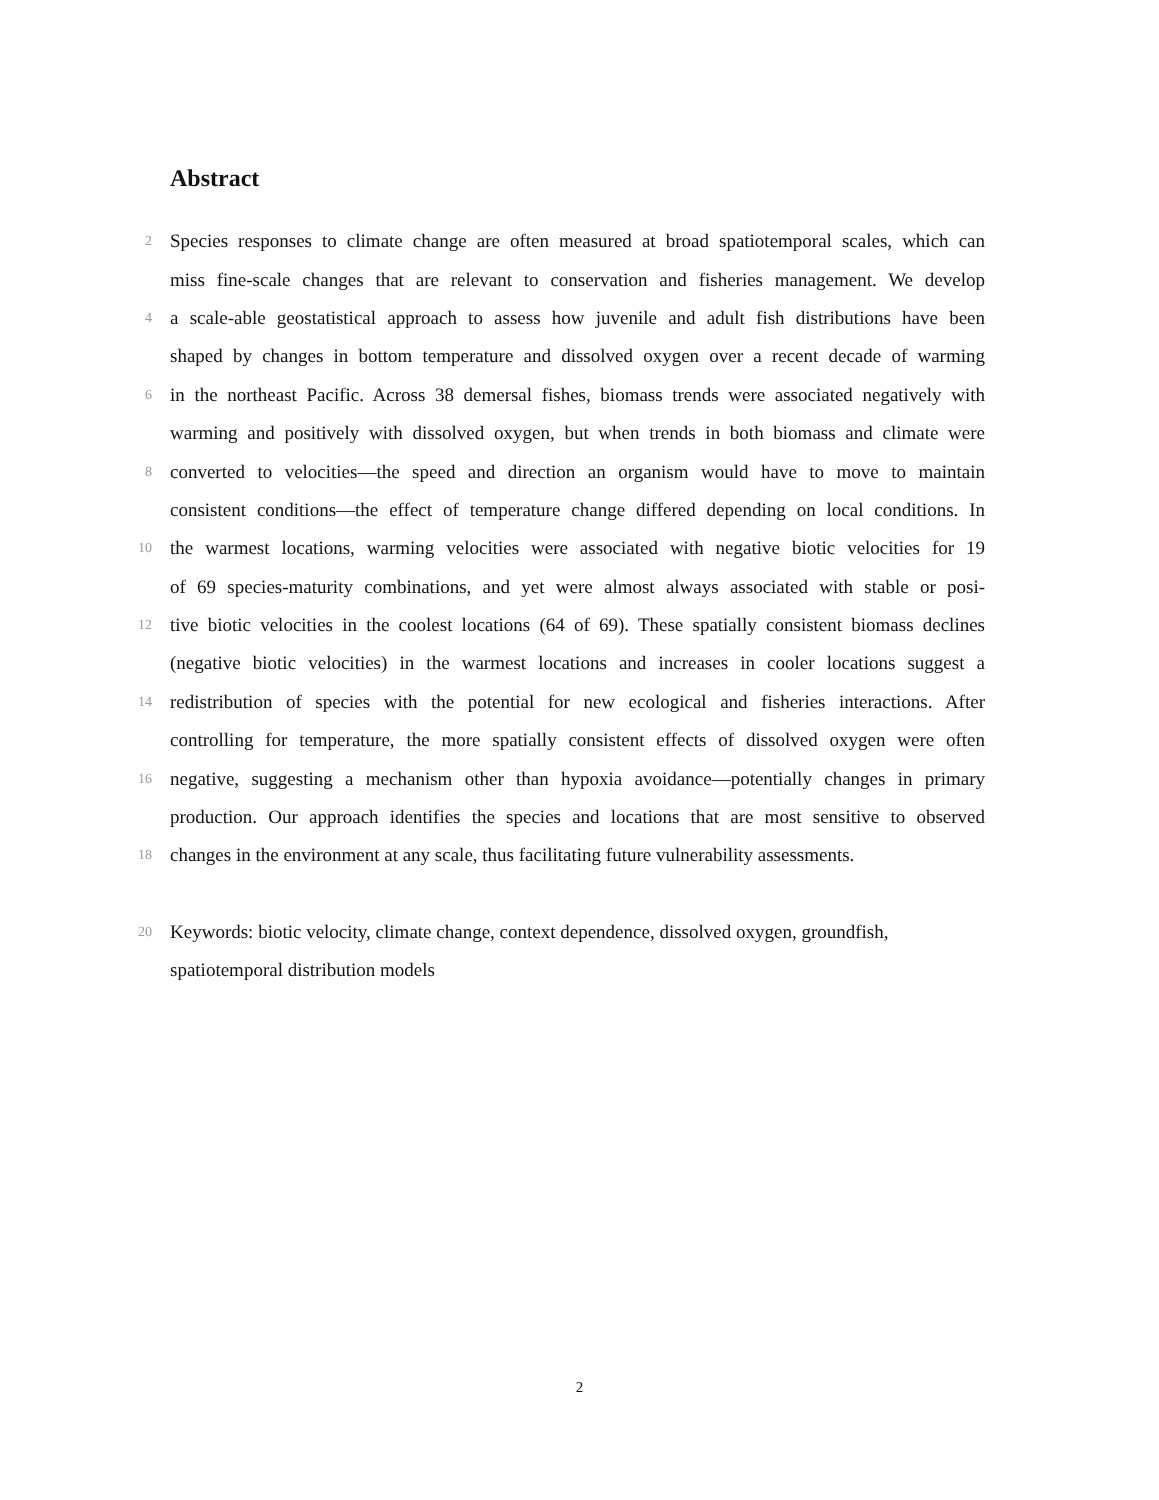Abstract
2 Species responses to climate change are often measured at broad spatiotemporal scales, which can
miss fine-scale changes that are relevant to conservation and fisheries management. We develop
4 a scale-able geostatistical approach to assess how juvenile and adult fish distributions have been
shaped by changes in bottom temperature and dissolved oxygen over a recent decade of warming
6 in the northeast Pacific. Across 38 demersal fishes, biomass trends were associated negatively with
warming and positively with dissolved oxygen, but when trends in both biomass and climate were
8 converted to velocities—the speed and direction an organism would have to move to maintain
consistent conditions—the effect of temperature change differed depending on local conditions. In
10 the warmest locations, warming velocities were associated with negative biotic velocities for 19
of 69 species-maturity combinations, and yet were almost always associated with stable or posi-
12 tive biotic velocities in the coolest locations (64 of 69). These spatially consistent biomass declines
(negative biotic velocities) in the warmest locations and increases in cooler locations suggest a
14 redistribution of species with the potential for new ecological and fisheries interactions. After
controlling for temperature, the more spatially consistent effects of dissolved oxygen were often
16 negative, suggesting a mechanism other than hypoxia avoidance—potentially changes in primary
production. Our approach identifies the species and locations that are most sensitive to observed
18 changes in the environment at any scale, thus facilitating future vulnerability assessments.
20 Keywords: biotic velocity, climate change, context dependence, dissolved oxygen, groundfish,
spatiotemporal distribution models
2